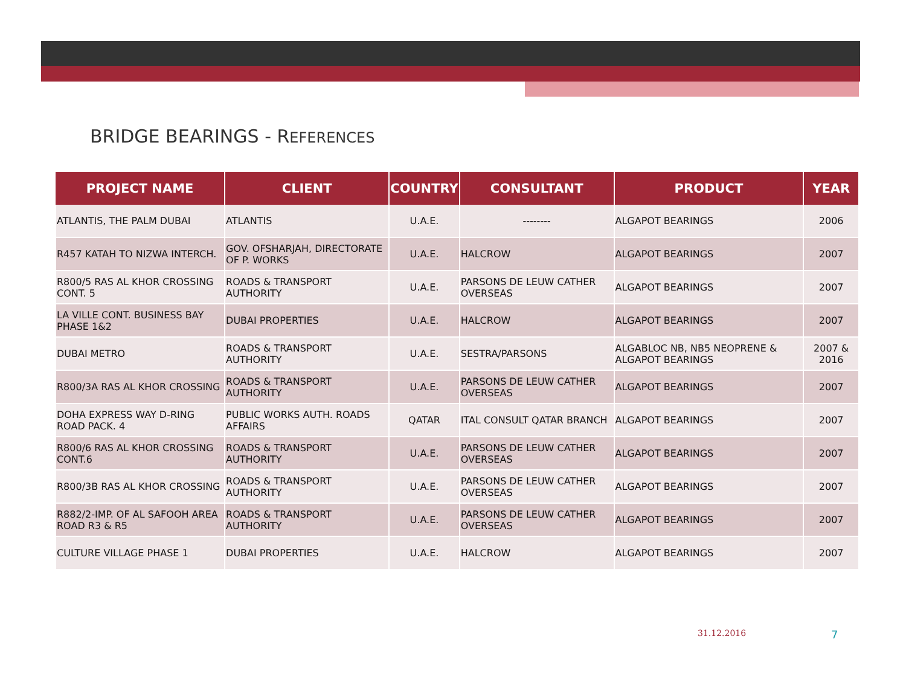BRIDGE BEARINGS - REFERENCES
| PROJECT NAME | CLIENT | COUNTRY | CONSULTANT | PRODUCT | YEAR |
| --- | --- | --- | --- | --- | --- |
| ATLANTIS, THE PALM DUBAI | ATLANTIS | U.A.E. | -------- | ALGAPOT BEARINGS | 2006 |
| R457 KATAH TO NIZWA INTERCH. | GOV. OFSHARJAH, DIRECTORATE OF P. WORKS | U.A.E. | HALCROW | ALGAPOT BEARINGS | 2007 |
| R800/5 RAS AL KHOR CROSSING CONT. 5 | ROADS & TRANSPORT AUTHORITY | U.A.E. | PARSONS DE LEUW CATHER OVERSEAS | ALGAPOT BEARINGS | 2007 |
| LA VILLE CONT. BUSINESS BAY PHASE 1&2 | DUBAI PROPERTIES | U.A.E. | HALCROW | ALGAPOT BEARINGS | 2007 |
| DUBAI METRO | ROADS & TRANSPORT AUTHORITY | U.A.E. | SESTRA/PARSONS | ALGABLOC NB, NB5 NEOPRENE & ALGAPOT BEARINGS | 2007 & 2016 |
| R800/3A RAS AL KHOR CROSSING | ROADS & TRANSPORT AUTHORITY | U.A.E. | PARSONS DE LEUW CATHER OVERSEAS | ALGAPOT BEARINGS | 2007 |
| DOHA EXPRESS WAY D-RING ROAD PACK. 4 | PUBLIC WORKS AUTH. ROADS AFFAIRS | QATAR | ITAL CONSULT QATAR BRANCH | ALGAPOT BEARINGS | 2007 |
| R800/6 RAS AL KHOR CROSSING CONT.6 | ROADS & TRANSPORT AUTHORITY | U.A.E. | PARSONS DE LEUW CATHER OVERSEAS | ALGAPOT BEARINGS | 2007 |
| R800/3B RAS AL KHOR CROSSING | ROADS & TRANSPORT AUTHORITY | U.A.E. | PARSONS DE LEUW CATHER OVERSEAS | ALGAPOT BEARINGS | 2007 |
| R882/2-IMP. OF AL SAFOOH AREA ROAD R3 & R5 | ROADS & TRANSPORT AUTHORITY | U.A.E. | PARSONS DE LEUW CATHER OVERSEAS | ALGAPOT BEARINGS | 2007 |
| CULTURE VILLAGE PHASE 1 | DUBAI PROPERTIES | U.A.E. | HALCROW | ALGAPOT BEARINGS | 2007 |
31.12.2016 7